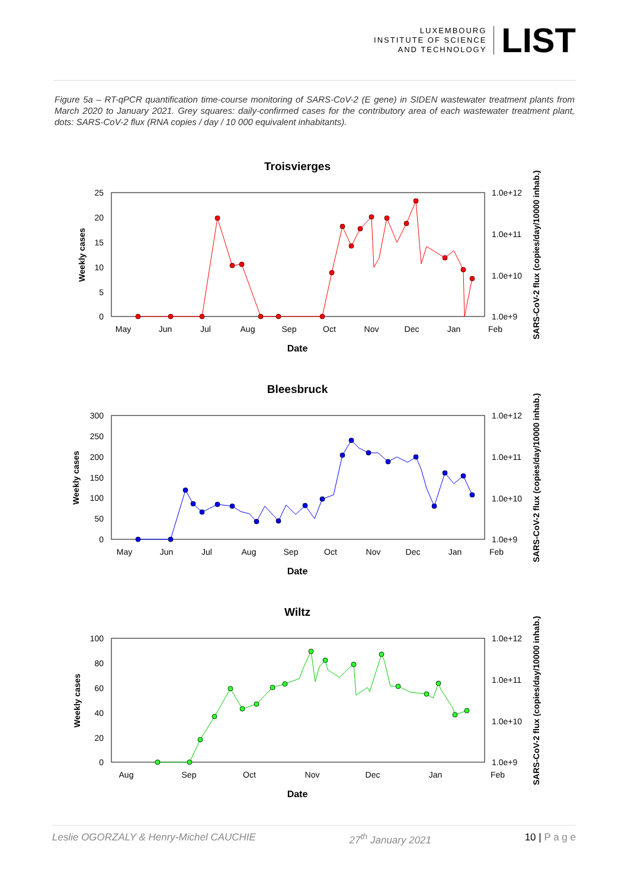LUXEMBOURG
INSTITUTE OF SCIENCE
AND TECHNOLOGY
LIST
Figure 5a – RT-qPCR quantification time-course monitoring of SARS-CoV-2 (E gene) in SIDEN wastewater treatment plants from March 2020 to January 2021. Grey squares: daily-confirmed cases for the contributory area of each wastewater treatment plant, dots: SARS-CoV-2 flux (RNA copies / day / 10 000 equivalent inhabitants).
Troisvierges
25
20
15
10
5
0
1.0e+12
1.0e+11
1.0e+10
1.0e+9
May
Jun
Jul
Aug
Sep
Oct
Nov
Dec
Jan
Feb
Date
Weekly cases
SARS-CoV-2 flux (copies/day/10000 inhab.)
Bleesbruck
300
250
200
150
100
50
0
1.0e+12
1.0e+11
1.0e+10
1.0e+9
May
Jun
Jul
Aug
Sep
Oct
Nov
Dec
Jan
Feb
Date
Weekly cases
SARS-CoV-2 flux (copies/day/10000 inhab.)
Wiltz
100
80
60
40
20
0
1.0e+12
1.0e+11
1.0e+10
1.0e+9
Aug
Sep
Oct
Nov
Dec
Jan
Feb
Date
Weekly cases
SARS-CoV-2 flux (copies/day/10000 inhab.)
Leslie OGORZALY & Henry-Michel CAUCHIE 27<sup>th</sup> January 2021 10 | P a g e